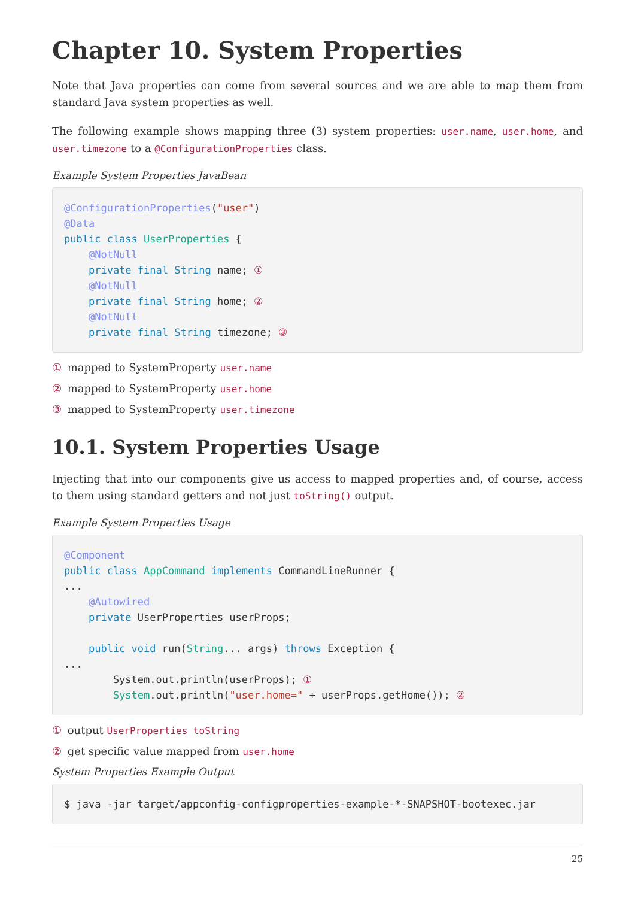Chapter 10. System Properties
Note that Java properties can come from several sources and we are able to map them from standard Java system properties as well.
The following example shows mapping three (3) system properties: user.name, user.home, and user.timezone to a @ConfigurationProperties class.
Example System Properties JavaBean
@ConfigurationProperties("user")
@Data
public class UserProperties {
    @NotNull
    private final String name; ①
    @NotNull
    private final String home; ②
    @NotNull
    private final String timezone; ③
① mapped to SystemProperty user.name
② mapped to SystemProperty user.home
③ mapped to SystemProperty user.timezone
10.1. System Properties Usage
Injecting that into our components give us access to mapped properties and, of course, access to them using standard getters and not just toString() output.
Example System Properties Usage
@Component
public class AppCommand implements CommandLineRunner {
...
    @Autowired
    private UserProperties userProps;

    public void run(String... args) throws Exception {
...
        System.out.println(userProps); ①
        System.out.println("user.home=" + userProps.getHome()); ②
① output UserProperties toString
② get specific value mapped from user.home
System Properties Example Output
$ java -jar target/appconfig-configproperties-example-*-SNAPSHOT-bootexec.jar
25